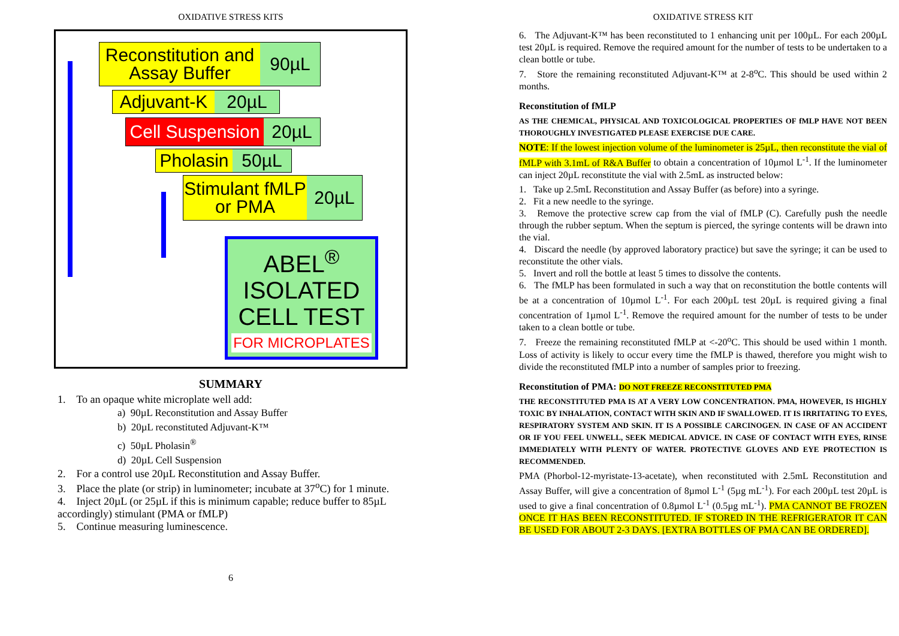OXIDATIVE STRESS KITS
Reconstitution and Assay Buffer
90µL
Adjuvant-K
20µL
Cell Suspension
20µL
Pholasin
50µL
Stimulant fMLP or PMA
20µL
ABEL<sup>®</sup>
ISOLATED
CELL TEST
FOR MICROPLATES
SUMMARY
1. To an opaque white microplate well add:
a) 90µL Reconstitution and Assay Buffer
b) 20µL reconstituted Adjuvant-K™
c) 50µL Pholasin<sup>®</sup>
d) 20µL Cell Suspension
2. For a control use 20µL Reconstitution and Assay Buffer.
3. Place the plate (or strip) in luminometer; incubate at 37<sup>o</sup>C) for 1 minute.
4. Inject 20µL (or 25µL if this is minimum capable; reduce buffer to 85µL accordingly) stimulant (PMA or fMLP)
5. Continue measuring luminescence.
6
OXIDATIVE STRESS KIT
6. The Adjuvant-K™ has been reconstituted to 1 enhancing unit per 100µL. For each 200µL test 20µL is required. Remove the required amount for the number of tests to be undertaken to a clean bottle or tube.
7. Store the remaining reconstituted Adjuvant-K™ at 2-8<sup>o</sup>C. This should be used within 2 months.
Reconstitution of fMLP
AS THE CHEMICAL, PHYSICAL AND TOXICOLOGICAL PROPERTIES OF fMLP HAVE NOT BEEN THOROUGHLY INVESTIGATED PLEASE EXERCISE DUE CARE.
NOTE: If the lowest injection volume of the luminometer is 25µL, then reconstitute the vial of fMLP with 3.1mL of R&A Buffer to obtain a concentration of 10µmol L<sup>-1</sup>. If the luminometer can inject 20µL reconstitute the vial with 2.5mL as instructed below:
1. Take up 2.5mL Reconstitution and Assay Buffer (as before) into a syringe.
2. Fit a new needle to the syringe.
3. Remove the protective screw cap from the vial of fMLP (C). Carefully push the needle through the rubber septum. When the septum is pierced, the syringe contents will be drawn into the vial.
4. Discard the needle (by approved laboratory practice) but save the syringe; it can be used to reconstitute the other vials.
5. Invert and roll the bottle at least 5 times to dissolve the contents.
6. The fMLP has been formulated in such a way that on reconstitution the bottle contents will be at a concentration of 10µmol L<sup>-1</sup>. For each 200µL test 20µL is required giving a final concentration of 1µmol L<sup>-1</sup>. Remove the required amount for the number of tests to be under taken to a clean bottle or tube.
7. Freeze the remaining reconstituted fMLP at <-20<sup>o</sup>C. This should be used within 1 month. Loss of activity is likely to occur every time the fMLP is thawed, therefore you might wish to divide the reconstituted fMLP into a number of samples prior to freezing.
Reconstitution of PMA: DO NOT FREEZE RECONSTITUTED PMA
THE RECONSTITUTED PMA IS AT A VERY LOW CONCENTRATION. PMA, HOWEVER, IS HIGHLY TOXIC BY INHALATION, CONTACT WITH SKIN AND IF SWALLOWED. IT IS IRRITATING TO EYES, RESPIRATORY SYSTEM AND SKIN. IT IS A POSSIBLE CARCINOGEN. IN CASE OF AN ACCIDENT OR IF YOU FEEL UNWELL, SEEK MEDICAL ADVICE. IN CASE OF CONTACT WITH EYES, RINSE IMMEDIATELY WITH PLENTY OF WATER. PROTECTIVE GLOVES AND EYE PROTECTION IS RECOMMENDED.
PMA (Phorbol-12-myristate-13-acetate), when reconstituted with 2.5mL Reconstitution and Assay Buffer, will give a concentration of 8µmol L<sup>-1</sup> (5µg mL<sup>-1</sup>). For each 200µL test 20µL is used to give a final concentration of 0.8µmol L<sup>-1</sup> (0.5µg mL<sup>-1</sup>). PMA CANNOT BE FROZEN ONCE IT HAS BEEN RECONSTITUTED. IF STORED IN THE REFRIGERATOR IT CAN BE USED FOR ABOUT 2-3 DAYS. [EXTRA BOTTLES OF PMA CAN BE ORDERED].